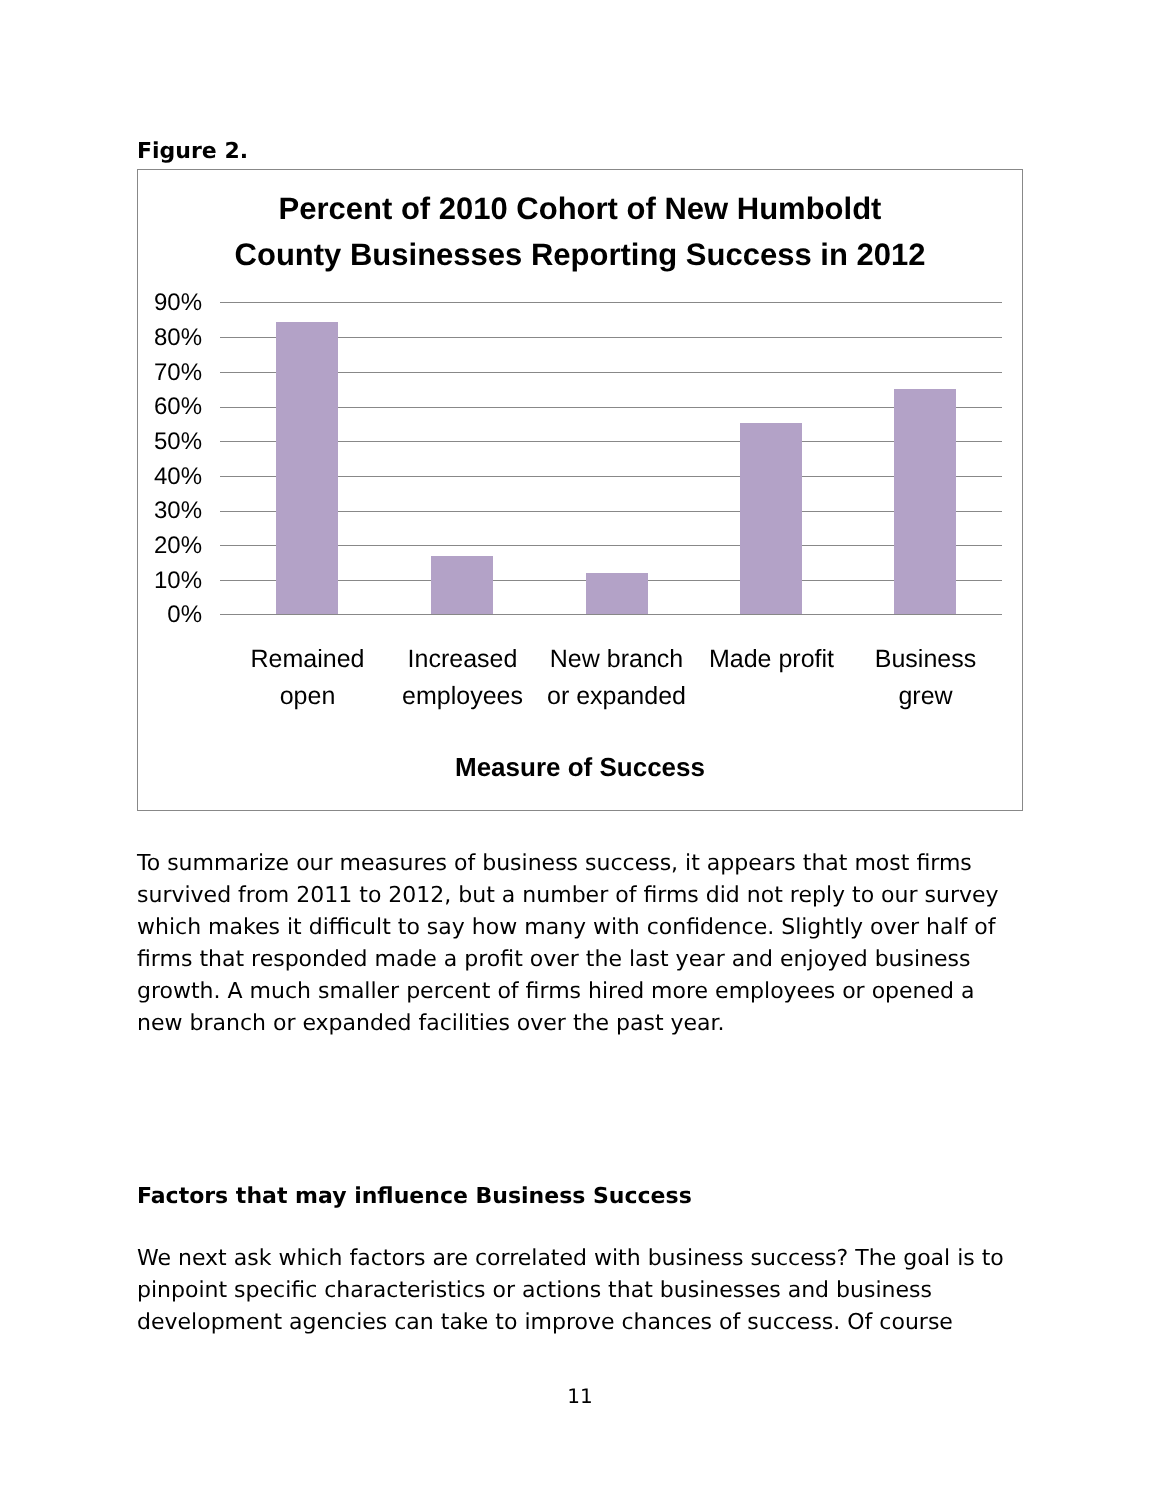Figure 2.
Percent of 2010 Cohort of New Humboldt
County Businesses Reporting Success in 2012
90%
80%
70%
60%
50%
40%
30%
20%
10%
0%
Remained open
Increased employees
New branch or expanded
Made profit
Business grew
Measure of Success
To summarize our measures of business success, it appears that most firms survived from 2011 to 2012, but a number of firms did not reply to our survey which makes it difficult to say how many with confidence. Slightly over half of firms that responded made a profit over the last year and enjoyed business growth. A much smaller percent of firms hired more employees or opened a new branch or expanded facilities over the past year.
Factors that may influence Business Success
We next ask which factors are correlated with business success? The goal is to pinpoint specific characteristics or actions that businesses and business development agencies can take to improve chances of success. Of course
11